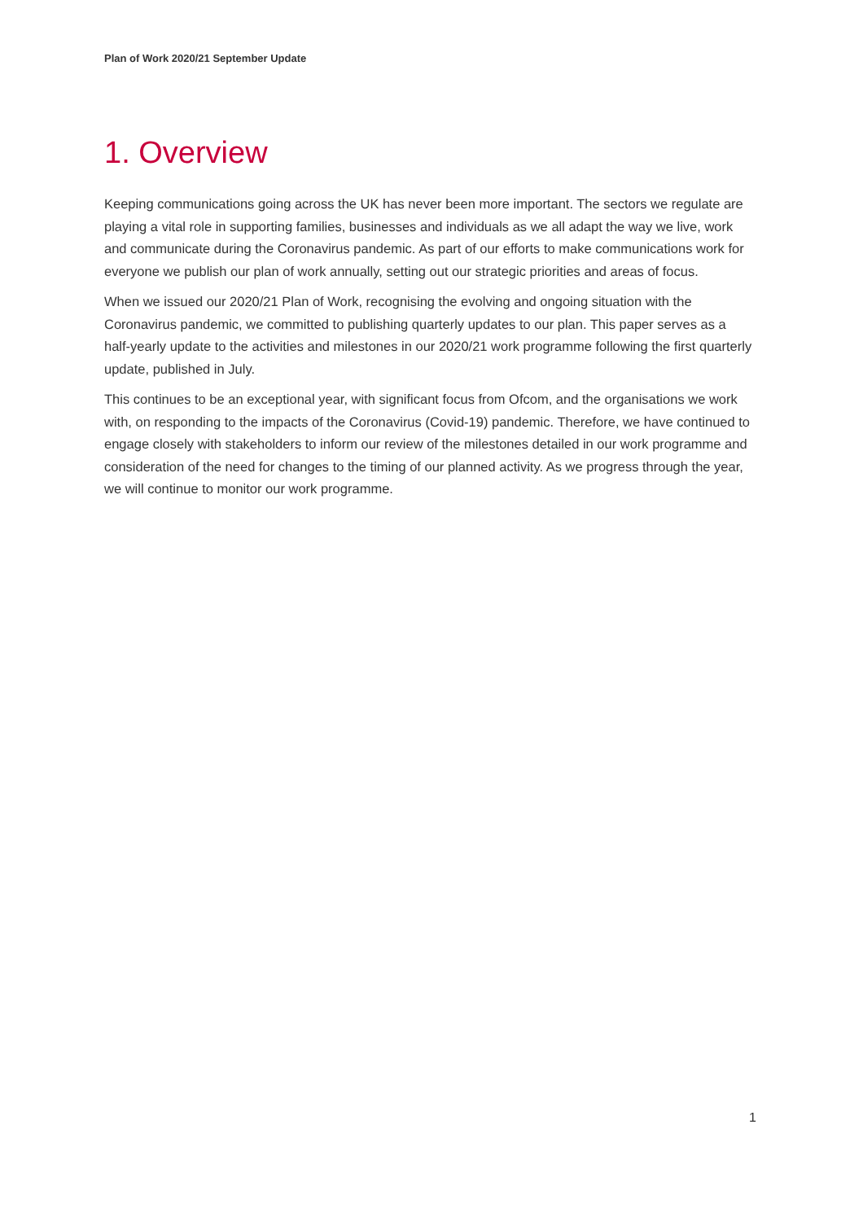Plan of Work 2020/21 September Update
1. Overview
Keeping communications going across the UK has never been more important. The sectors we regulate are playing a vital role in supporting families, businesses and individuals as we all adapt the way we live, work and communicate during the Coronavirus pandemic. As part of our efforts to make communications work for everyone we publish our plan of work annually, setting out our strategic priorities and areas of focus.
When we issued our 2020/21 Plan of Work, recognising the evolving and ongoing situation with the Coronavirus pandemic, we committed to publishing quarterly updates to our plan. This paper serves as a half-yearly update to the activities and milestones in our 2020/21 work programme following the first quarterly update, published in July.
This continues to be an exceptional year, with significant focus from Ofcom, and the organisations we work with, on responding to the impacts of the Coronavirus (Covid-19) pandemic. Therefore, we have continued to engage closely with stakeholders to inform our review of the milestones detailed in our work programme and consideration of the need for changes to the timing of our planned activity. As we progress through the year, we will continue to monitor our work programme.
1